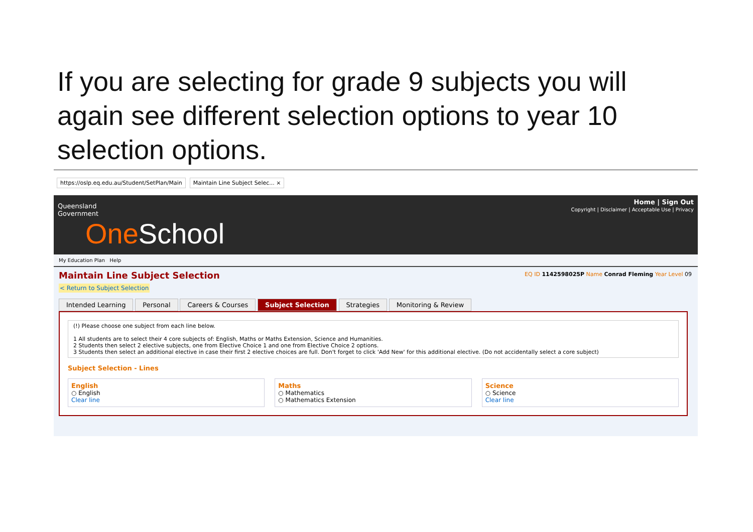If you are selecting for grade 9 subjects you will again see different selection options to year 10 selection options.
https://oslp.eq.edu.au/Student/SetPlan/Main Maintain Line Subject Selec... ×
Queensland
Government
One School
Home | Sign Out
Copyright | Disclaimer | Acceptable Use | Privacy
My Education Plan Help
Maintain Line Subject Selection
EQ ID 1142598025P Name Conrad Fleming Year Level 09
< Return to Subject Selection
Intended Learning Personal Careers & Courses Subject Selection Strategies Monitoring & Review
(!) Please choose one subject from each line below.
1 All students are to select their 4 core subjects of: English, Maths or Maths Extension, Science and Humanities.
2 Students then select 2 elective subjects, one from Elective Choice 1 and one from Elective Choice 2 options.
3 Students then select an additional elective in case their first 2 elective choices are full. Don't forget to click 'Add New' for this additional elective. (Do not accidentally select a core subject)
Subject Selection - Lines
English
○ English
Clear line
Maths
○ Mathematics
○ Mathematics Extension
Science
○ Science
Clear line